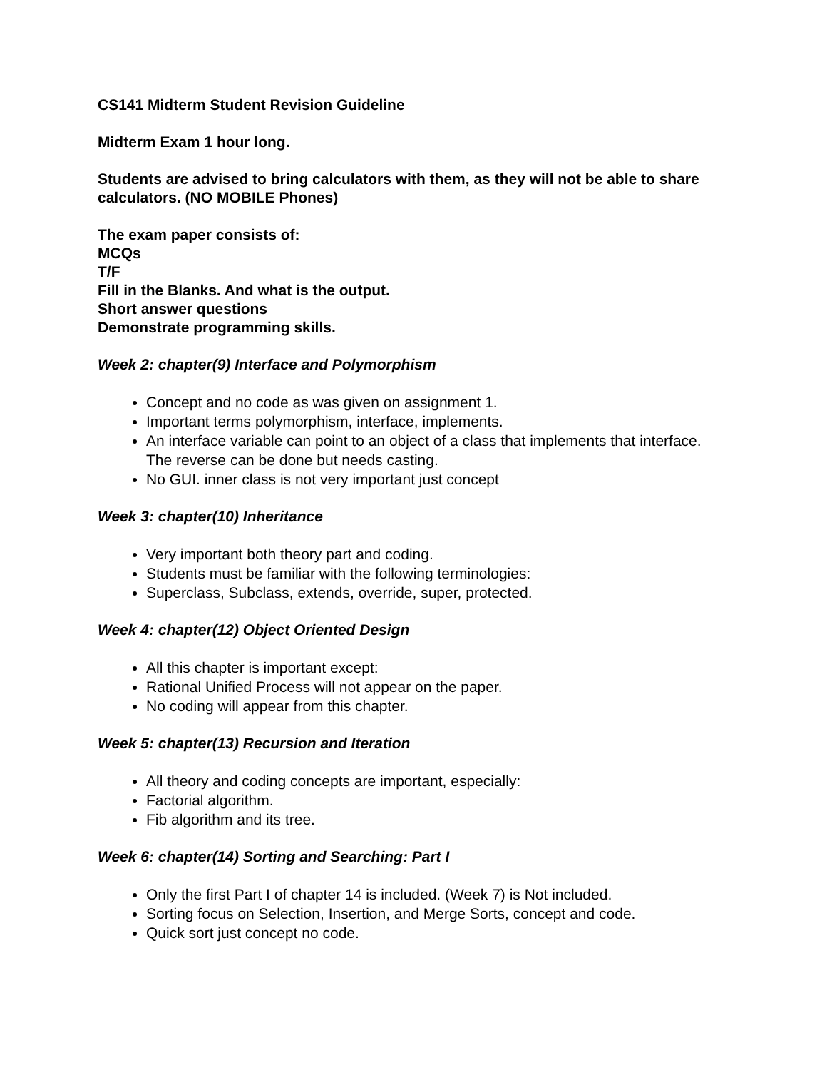CS141 Midterm Student Revision Guideline
Midterm Exam 1 hour long.
Students are advised to bring calculators with them, as they will not be able to share calculators. (NO MOBILE Phones)
The exam paper consists of:
MCQs
T/F
Fill in the Blanks. And what is the output.
Short answer questions
Demonstrate programming skills.
Week 2: chapter(9) Interface and Polymorphism
Concept and no code as was given on assignment 1.
Important terms polymorphism, interface, implements.
An interface variable can point to an object of a class that implements that interface. The reverse can be done but needs casting.
No GUI. inner class is not very important just concept
Week 3: chapter(10) Inheritance
Very important both theory part and coding.
Students must be familiar with the following terminologies:
Superclass, Subclass, extends, override, super, protected.
Week 4: chapter(12) Object Oriented Design
All this chapter is important except:
Rational Unified Process will not appear on the paper.
No coding will appear from this chapter.
Week 5: chapter(13) Recursion and Iteration
All theory and coding concepts are important, especially:
Factorial algorithm.
Fib algorithm and its tree.
Week 6: chapter(14) Sorting and Searching: Part I
Only the first Part I of chapter 14 is included. (Week 7) is Not included.
Sorting focus on Selection, Insertion, and Merge Sorts, concept and code.
Quick sort just concept no code.